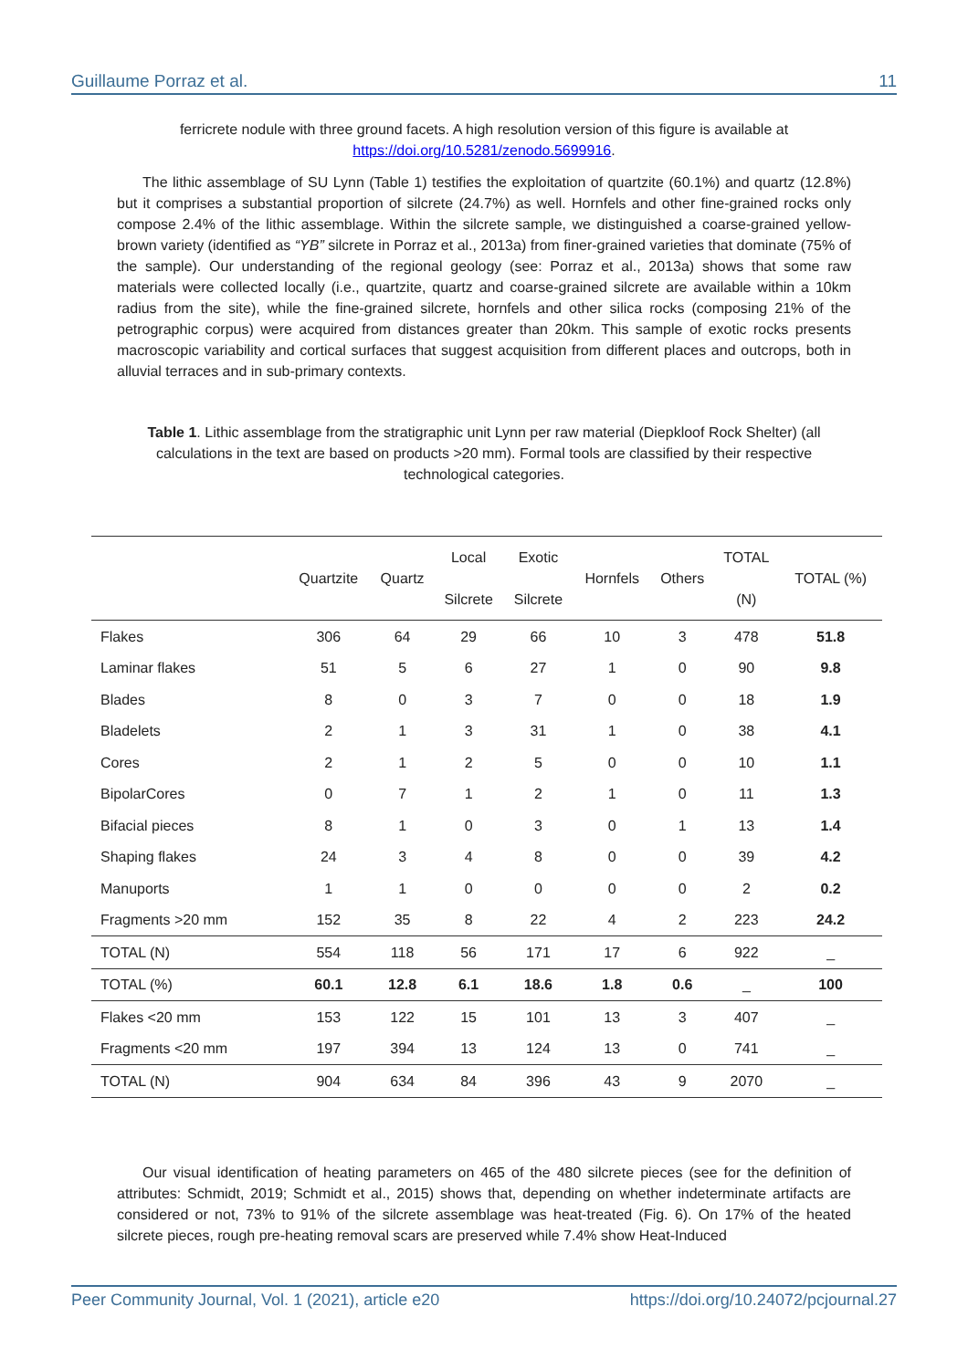Guillaume Porraz et al. 11
ferricrete nodule with three ground facets. A high resolution version of this figure is available at https://doi.org/10.5281/zenodo.5699916.
The lithic assemblage of SU Lynn (Table 1) testifies the exploitation of quartzite (60.1%) and quartz (12.8%) but it comprises a substantial proportion of silcrete (24.7%) as well. Hornfels and other fine-grained rocks only compose 2.4% of the lithic assemblage. Within the silcrete sample, we distinguished a coarse-grained yellow-brown variety (identified as “YB” silcrete in Porraz et al., 2013a) from finer-grained varieties that dominate (75% of the sample). Our understanding of the regional geology (see: Porraz et al., 2013a) shows that some raw materials were collected locally (i.e., quartzite, quartz and coarse-grained silcrete are available within a 10km radius from the site), while the fine-grained silcrete, hornfels and other silica rocks (composing 21% of the petrographic corpus) were acquired from distances greater than 20km. This sample of exotic rocks presents macroscopic variability and cortical surfaces that suggest acquisition from different places and outcrops, both in alluvial terraces and in sub-primary contexts.
Table 1. Lithic assemblage from the stratigraphic unit Lynn per raw material (Diepkloof Rock Shelter) (all calculations in the text are based on products >20 mm). Formal tools are classified by their respective technological categories.
| | Quartzite | Quartz | Local Silcrete | Exotic Silcrete | Hornfels | Others | TOTAL (N) | TOTAL (%) |
| --- | --- | --- | --- | --- | --- | --- | --- | --- |
| Flakes | 306 | 64 | 29 | 66 | 10 | 3 | 478 | 51.8 |
| Laminar flakes | 51 | 5 | 6 | 27 | 1 | 0 | 90 | 9.8 |
| Blades | 8 | 0 | 3 | 7 | 0 | 0 | 18 | 1.9 |
| Bladelets | 2 | 1 | 3 | 31 | 1 | 0 | 38 | 4.1 |
| Cores | 2 | 1 | 2 | 5 | 0 | 0 | 10 | 1.1 |
| BipolarCores | 0 | 7 | 1 | 2 | 1 | 0 | 11 | 1.3 |
| Bifacial pieces | 8 | 1 | 0 | 3 | 0 | 1 | 13 | 1.4 |
| Shaping flakes | 24 | 3 | 4 | 8 | 0 | 0 | 39 | 4.2 |
| Manuports | 1 | 1 | 0 | 0 | 0 | 0 | 2 | 0.2 |
| Fragments >20 mm | 152 | 35 | 8 | 22 | 4 | 2 | 223 | 24.2 |
| TOTAL (N) | 554 | 118 | 56 | 171 | 17 | 6 | 922 | _ |
| TOTAL (%) | 60.1 | 12.8 | 6.1 | 18.6 | 1.8 | 0.6 | _ | 100 |
| Flakes <20 mm | 153 | 122 | 15 | 101 | 13 | 3 | 407 | _ |
| Fragments <20 mm | 197 | 394 | 13 | 124 | 13 | 0 | 741 | _ |
| TOTAL (N) | 904 | 634 | 84 | 396 | 43 | 9 | 2070 | _ |
Our visual identification of heating parameters on 465 of the 480 silcrete pieces (see for the definition of attributes: Schmidt, 2019; Schmidt et al., 2015) shows that, depending on whether indeterminate artifacts are considered or not, 73% to 91% of the silcrete assemblage was heat-treated (Fig. 6). On 17% of the heated silcrete pieces, rough pre-heating removal scars are preserved while 7.4% show Heat-Induced
Peer Community Journal, Vol. 1 (2021), article e20 https://doi.org/10.24072/pcjournal.27